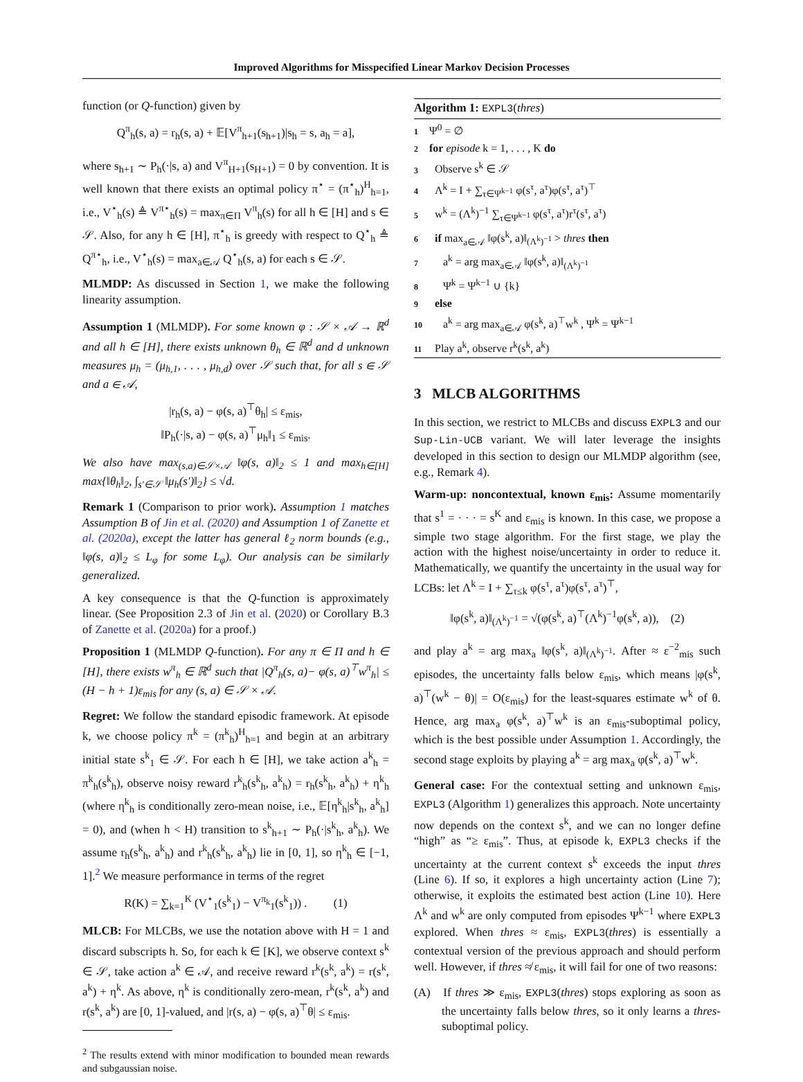Improved Algorithms for Misspecified Linear Markov Decision Processes
function (or Q-function) given by
Q<sup>π</sup><sub>h</sub>(s, a) = r<sub>h</sub>(s, a) + 𝔼[V<sup>π</sup><sub>h+1</sub>(s<sub>h+1</sub>)|s<sub>h</sub> = s, a<sub>h</sub> = a],
where s<sub>h+1</sub> ∼ P<sub>h</sub>(·|s, a) and V<sup>π</sup><sub>H+1</sub>(s<sub>H+1</sub>) = 0 by convention. It is well known that there exists an optimal policy π<sup>⋆</sup> = (π<sup>⋆</sup><sub>h</sub>)<sup>H</sup><sub>h=1</sub>, i.e., V<sup>⋆</sup><sub>h</sub>(s) ≜ V<sup>π⋆</sup><sub>h</sub>(s) = max<sub>π∈Π</sub> V<sup>π</sup><sub>h</sub>(s) for all h ∈ [H] and s ∈ 𝒮. Also, for any h ∈ [H], π<sup>⋆</sup><sub>h</sub> is greedy with respect to Q<sup>⋆</sup><sub>h</sub> ≜ Q<sup>π⋆</sup><sub>h</sub>, i.e., V<sup>⋆</sup><sub>h</sub>(s) = max<sub>a∈𝒜</sub> Q<sup>⋆</sup><sub>h</sub>(s, a) for each s ∈ 𝒮.
MLMDP: As discussed in Section 1, we make the following linearity assumption.
Assumption 1 (MLMDP). For some known φ : 𝒮 × 𝒜 → ℝ<sup>d</sup> and all h ∈ [H], there exists unknown θ<sub>h</sub> ∈ ℝ<sup>d</sup> and d unknown measures μ<sub>h</sub> = (μ<sub>h,1</sub>, . . . , μ<sub>h,d</sub>) over 𝒮 such that, for all s ∈ 𝒮 and a ∈ 𝒜,
|r<sub>h</sub>(s, a) − φ(s, a)<sup>⊤</sup>θ<sub>h</sub>| ≤ ε<sub>mis</sub>,
‖P<sub>h</sub>(·|s, a) − φ(s, a)<sup>⊤</sup>μ<sub>h</sub>‖<sub>1</sub> ≤ ε<sub>mis</sub>.
We also have max<sub>(s,a)∈𝒮×𝒜</sub> ‖φ(s, a)‖<sub>2</sub> ≤ 1 and max<sub>h∈[H]</sub> max{‖θ<sub>h</sub>‖<sub>2</sub>, ∫<sub>s′∈𝒮</sub> ‖μ<sub>h</sub>(s′)‖<sub>2</sub>} ≤ √d.
Remark 1 (Comparison to prior work). Assumption 1 matches Assumption B of Jin et al. (2020) and Assumption 1 of Zanette et al. (2020a), except the latter has general ℓ<sub>2</sub> norm bounds (e.g., ‖φ(s, a)‖<sub>2</sub> ≤ L<sub>φ</sub> for some L<sub>φ</sub>). Our analysis can be similarly generalized.
A key consequence is that the Q-function is approximately linear. (See Proposition 2.3 of Jin et al. (2020) or Corollary B.3 of Zanette et al. (2020a) for a proof.)
Proposition 1 (MLMDP Q-function). For any π ∈ Π and h ∈ [H], there exists w<sup>π</sup><sub>h</sub> ∈ ℝ<sup>d</sup> such that |Q<sup>π</sup><sub>h</sub>(s, a)− φ(s, a)<sup>⊤</sup>w<sup>π</sup><sub>h</sub>| ≤ (H − h + 1)ε<sub>mis</sub> for any (s, a) ∈ 𝒮 × 𝒜.
Regret: We follow the standard episodic framework. At episode k, we choose policy π<sup>k</sup> = (π<sup>k</sup><sub>h</sub>)<sup>H</sup><sub>h=1</sub> and begin at an arbitrary initial state s<sup>k</sup><sub>1</sub> ∈ 𝒮. For each h ∈ [H], we take action a<sup>k</sup><sub>h</sub> = π<sup>k</sup><sub>h</sub>(s<sup>k</sup><sub>h</sub>), observe noisy reward r<sup>k</sup><sub>h</sub>(s<sup>k</sup><sub>h</sub>, a<sup>k</sup><sub>h</sub>) = r<sub>h</sub>(s<sup>k</sup><sub>h</sub>, a<sup>k</sup><sub>h</sub>) + η<sup>k</sup><sub>h</sub> (where η<sup>k</sup><sub>h</sub> is conditionally zero-mean noise, i.e., 𝔼[η<sup>k</sup><sub>h</sub>|s<sup>k</sup><sub>h</sub>, a<sup>k</sup><sub>h</sub>] = 0), and (when h < H) transition to s<sup>k</sup><sub>h+1</sub> ∼ P<sub>h</sub>(·|s<sup>k</sup><sub>h</sub>, a<sup>k</sup><sub>h</sub>). We assume r<sub>h</sub>(s<sup>k</sup><sub>h</sub>, a<sup>k</sup><sub>h</sub>) and r<sup>k</sup><sub>h</sub>(s<sup>k</sup><sub>h</sub>, a<sup>k</sup><sub>h</sub>) lie in [0, 1], so η<sup>k</sup><sub>h</sub> ∈ [−1, 1].<sup>2</sup> We measure performance in terms of the regret
R(K) = ∑<sub>k=1</sub><sup>K</sup> (V<sup>⋆</sup><sub>1</sub>(s<sup>k</sup><sub>1</sub>) − V<sup>π<sub>k</sub></sup><sub>1</sub>(s<sup>k</sup><sub>1</sub>)) . (1)
MLCB: For MLCBs, we use the notation above with H = 1 and discard subscripts h. So, for each k ∈ [K], we observe context s<sup>k</sup> ∈ 𝒮, take action a<sup>k</sup> ∈ 𝒜, and receive reward r<sup>k</sup>(s<sup>k</sup>, a<sup>k</sup>) = r(s<sup>k</sup>, a<sup>k</sup>) + η<sup>k</sup>. As above, η<sup>k</sup> is conditionally zero-mean, r<sup>k</sup>(s<sup>k</sup>, a<sup>k</sup>) and r(s<sup>k</sup>, a<sup>k</sup>) are [0, 1]-valued, and |r(s, a) − φ(s, a)<sup>⊤</sup>θ| ≤ ε<sub>mis</sub>.
<sup>2</sup> The results extend with minor modification to bounded mean rewards and subgaussian noise.
Algorithm 1: EXPL3(thres)
1 Ψ<sup>0</sup> = ∅
2 for episode k = 1, . . . , K do
3 Observe s<sup>k</sup> ∈ 𝒮
4 Λ<sup>k</sup> = I + ∑<sub>τ∈Ψ<sup>k−1</sup></sub> φ(s<sup>τ</sup>, a<sup>τ</sup>)φ(s<sup>τ</sup>, a<sup>τ</sup>)<sup>⊤</sup>
5 w<sup>k</sup> = (Λ<sup>k</sup>)<sup>−1</sup> ∑<sub>τ∈Ψ<sup>k−1</sup></sub> φ(s<sup>τ</sup>, a<sup>τ</sup>)r<sup>τ</sup>(s<sup>τ</sup>, a<sup>τ</sup>)
6 if max<sub>a∈𝒜</sub> ‖φ(s<sup>k</sup>, a)‖<sub>(Λ<sup>k</sup>)<sup>−1</sup></sub> > thres then
7 a<sup>k</sup> = arg max<sub>a∈𝒜</sub> ‖φ(s<sup>k</sup>, a)‖<sub>(Λ<sup>k</sup>)<sup>−1</sup></sub>
8 Ψ<sup>k</sup> = Ψ<sup>k−1</sup> ∪ {k}
9 else
10 a<sup>k</sup> = arg max<sub>a∈𝒜</sub> φ(s<sup>k</sup>, a)<sup>⊤</sup>w<sup>k</sup> , Ψ<sup>k</sup> = Ψ<sup>k−1</sup>
11 Play a<sup>k</sup>, observe r<sup>k</sup>(s<sup>k</sup>, a<sup>k</sup>)
3 MLCB ALGORITHMS
In this section, we restrict to MLCBs and discuss EXPL3 and our Sup-Lin-UCB variant. We will later leverage the insights developed in this section to design our MLMDP algorithm (see, e.g., Remark 4).
Warm-up: noncontextual, known ε<sub>mis</sub>: Assume momentarily that s<sup>1</sup> = · · · = s<sup>K</sup> and ε<sub>mis</sub> is known. In this case, we propose a simple two stage algorithm. For the first stage, we play the action with the highest noise/uncertainty in order to reduce it. Mathematically, we quantify the uncertainty in the usual way for LCBs: let Λ<sup>k</sup> = I + ∑<sub>τ≤k</sub> φ(s<sup>τ</sup>, a<sup>τ</sup>)φ(s<sup>τ</sup>, a<sup>τ</sup>)<sup>⊤</sup>,
‖φ(s<sup>k</sup>, a)‖<sub>(Λ<sup>k</sup>)<sup>−1</sup></sub> = √(φ(s<sup>k</sup>, a)<sup>⊤</sup>(Λ<sup>k</sup>)<sup>−1</sup>φ(s<sup>k</sup>, a)), (2)
and play a<sup>k</sup> = arg max<sub>a</sub> ‖φ(s<sup>k</sup>, a)‖<sub>(Λ<sup>k</sup>)<sup>−1</sup></sub>. After ≈ ε<sup>−2</sup><sub>mis</sub> such episodes, the uncertainty falls below ε<sub>mis</sub>, which means |φ(s<sup>k</sup>, a)<sup>⊤</sup>(w<sup>k</sup> − θ)| = O(ε<sub>mis</sub>) for the least-squares estimate w<sup>k</sup> of θ. Hence, arg max<sub>a</sub> φ(s<sup>k</sup>, a)<sup>⊤</sup>w<sup>k</sup> is an ε<sub>mis</sub>-suboptimal policy, which is the best possible under Assumption 1. Accordingly, the second stage exploits by playing a<sup>k</sup> = arg max<sub>a</sub> φ(s<sup>k</sup>, a)<sup>⊤</sup>w<sup>k</sup>.
General case: For the contextual setting and unknown ε<sub>mis</sub>, EXPL3 (Algorithm 1) generalizes this approach. Note uncertainty now depends on the context s<sup>k</sup>, and we can no longer define “high” as “≥ ε<sub>mis</sub>”. Thus, at episode k, EXPL3 checks if the uncertainty at the current context s<sup>k</sup> exceeds the input thres (Line 6). If so, it explores a high uncertainty action (Line 7); otherwise, it exploits the estimated best action (Line 10). Here Λ<sup>k</sup> and w<sup>k</sup> are only computed from episodes Ψ<sup>k−1</sup> where EXPL3 explored. When thres ≈ ε<sub>mis</sub>, EXPL3(thres) is essentially a contextual version of the previous approach and should perform well. However, if thres ≉ ε<sub>mis</sub>, it will fail for one of two reasons:
(A) If thres ≫ ε<sub>mis</sub>, EXPL3(thres) stops exploring as soon as the uncertainty falls below thres, so it only learns a thres-suboptimal policy.